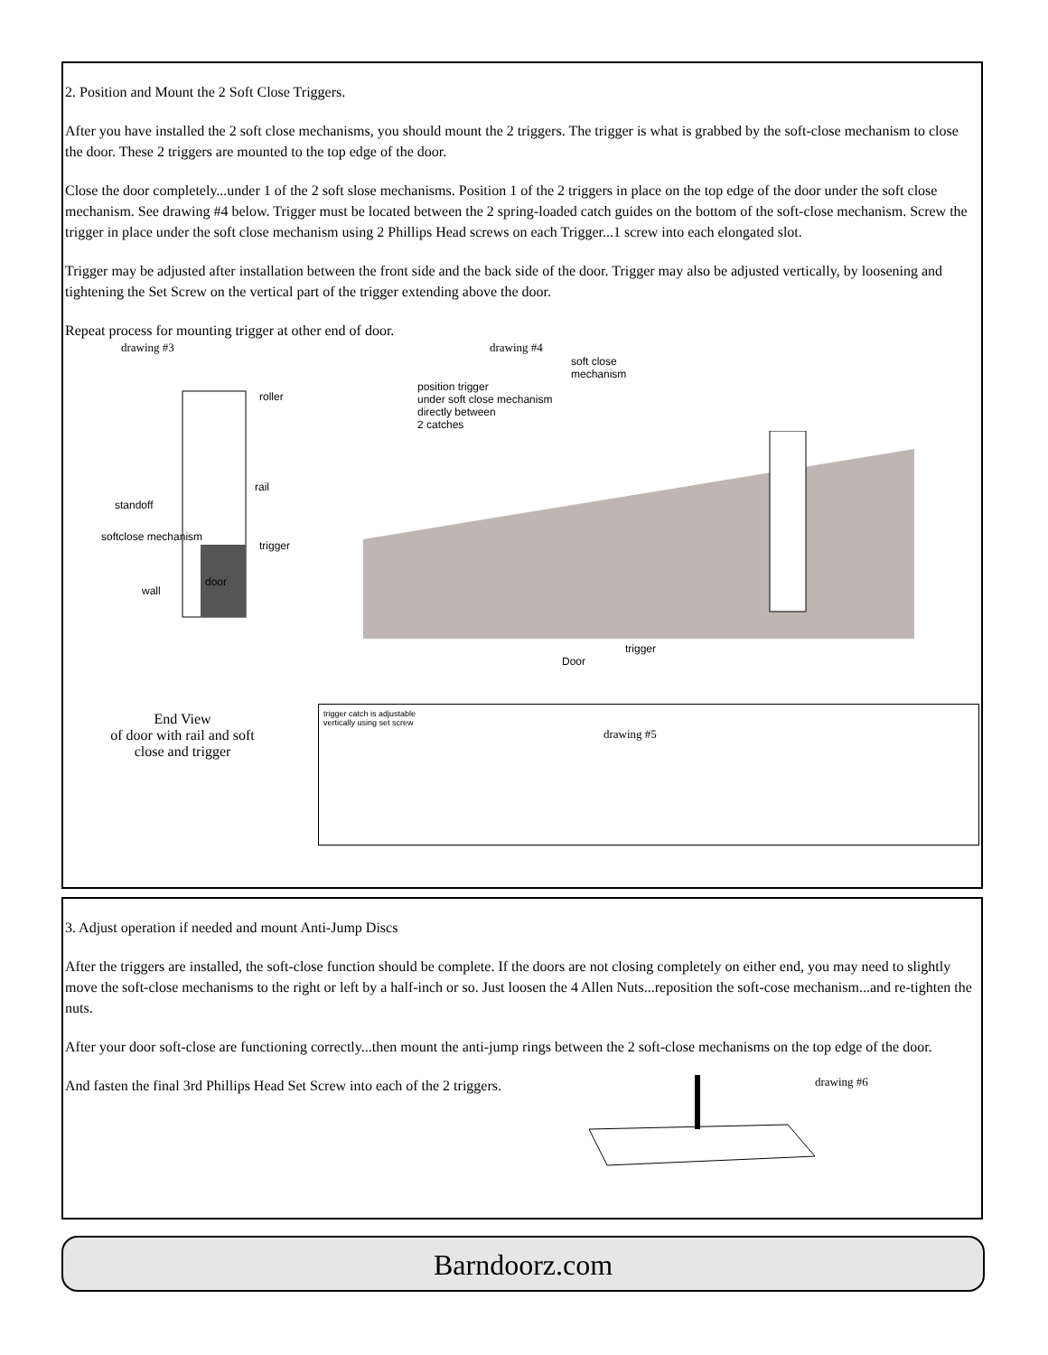2. Position and Mount the 2 Soft Close Triggers.
After you have installed the 2 soft close mechanisms, you should mount the 2 triggers. The trigger is what is grabbed by the soft-close mechanism to close the door. These 2 triggers are mounted to the top edge of the door.
Close the door completely...under 1 of the 2 soft slose mechanisms. Position 1 of the 2 triggers in place on the top edge of the door under the soft close mechanism. See drawing #4 below. Trigger must be located between the 2 spring-loaded catch guides on the bottom of the soft-close mechanism. Screw the trigger in place under the soft close mechanism using 2 Phillips Head screws on each Trigger...1 screw into each elongated slot.
Trigger may be adjusted after installation between the front side and the back side of the door. Trigger may also be adjusted vertically, by loosening and tightening the Set Screw on the vertical part of the trigger extending above the door.
Repeat process for mounting trigger at other end of door.
drawing #3
roller
rail
standoff
softclose mechanism
trigger
door
wall
End View
of door with rail and soft
close and trigger
drawing #4
soft close
mechanism
position trigger
under soft close mechanism
directly between
2 catches
trigger
Door
trigger catch is adjustable
vertically using set screw
drawing #5
3. Adjust operation if needed and mount Anti-Jump Discs
After the triggers are installed, the soft-close function should be complete. If the doors are not closing completely on either end, you may need to slightly move the soft-close mechanisms to the right or left by a half-inch or so. Just loosen the 4 Allen Nuts...reposition the soft-cose mechanism...and re-tighten the nuts.
After your door soft-close are functioning correctly...then mount the anti-jump rings between the 2 soft-close mechanisms on the top edge of the door.
And fasten the final 3rd Phillips Head Set Screw into each of the 2 triggers.
drawing #6
Barndoorz.com